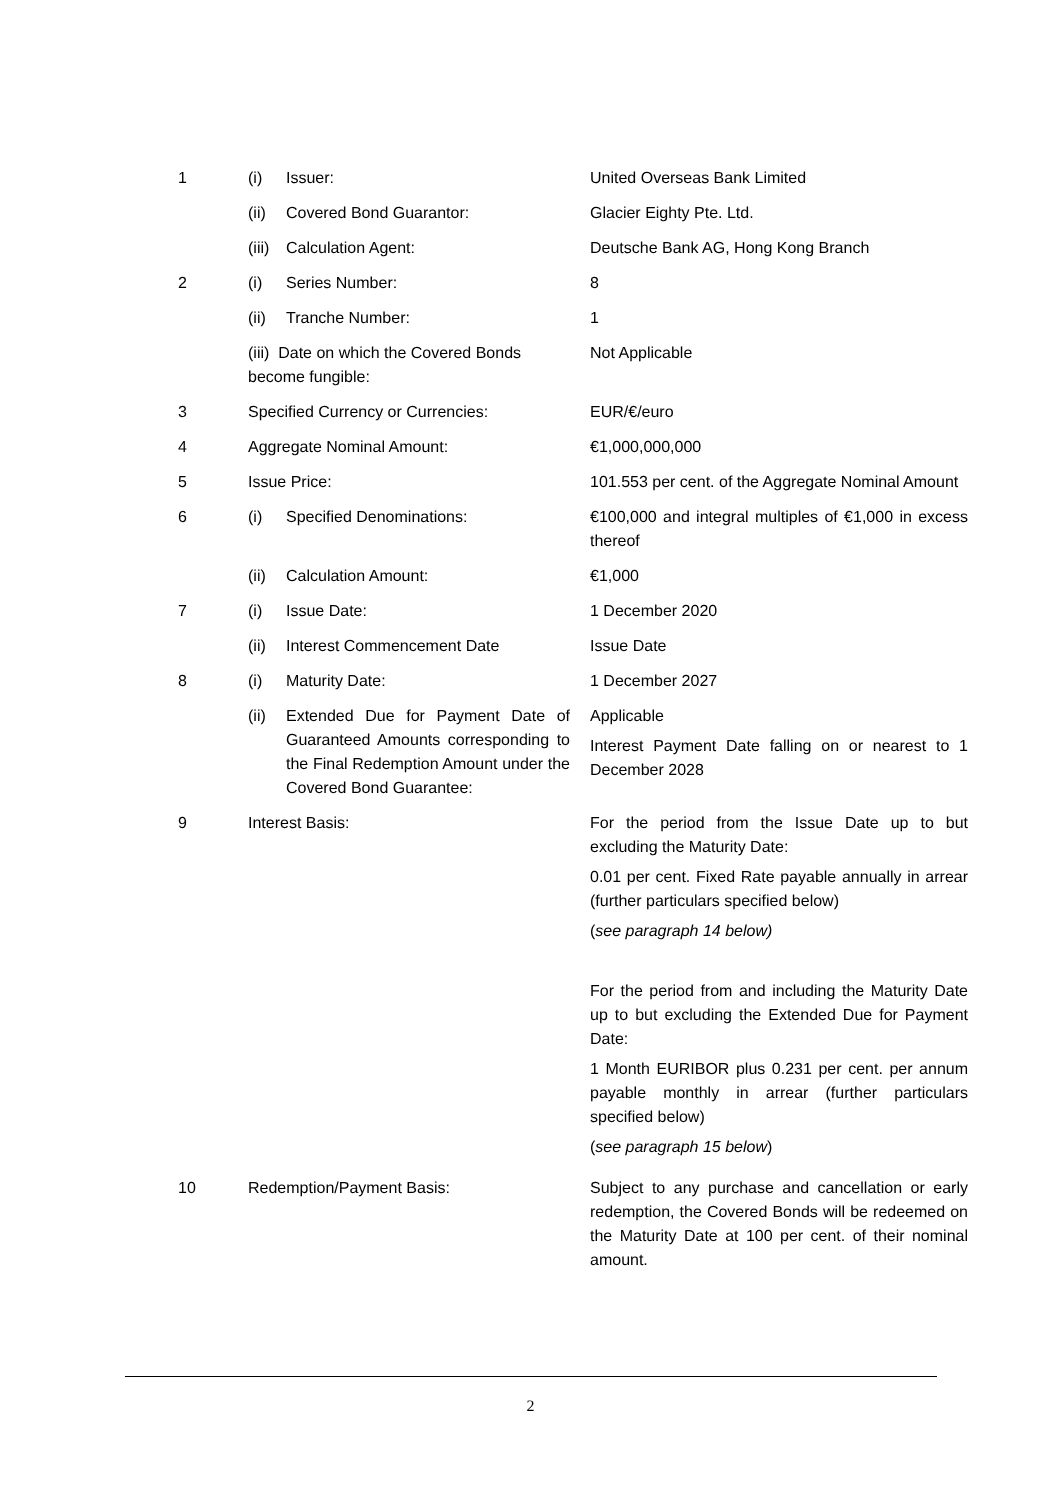| 1 | (i) | Issuer: | United Overseas Bank Limited |
| | (ii) | Covered Bond Guarantor: | Glacier Eighty Pte. Ltd. |
| | (iii) | Calculation Agent: | Deutsche Bank AG, Hong Kong Branch |
| 2 | (i) | Series Number: | 8 |
| | (ii) | Tranche Number: | 1 |
| | (iii) Date on which the Covered Bonds become fungible: | | Not Applicable |
| 3 | Specified Currency or Currencies: | | EUR/€/euro |
| 4 | Aggregate Nominal Amount: | | €1,000,000,000 |
| 5 | Issue Price: | | 101.553 per cent. of the Aggregate Nominal Amount |
| 6 | (i) | Specified Denominations: | €100,000 and integral multiples of €1,000 in excess thereof |
| | (ii) | Calculation Amount: | €1,000 |
| 7 | (i) | Issue Date: | 1 December 2020 |
| | (ii) | Interest Commencement Date | Issue Date |
| 8 | (i) | Maturity Date: | 1 December 2027 |
| | (ii) | Extended Due for Payment Date of Guaranteed Amounts corresponding to the Final Redemption Amount under the Covered Bond Guarantee: | Applicable Interest Payment Date falling on or nearest to 1 December 2028 |
| 9 | Interest Basis: | | For the period from the Issue Date up to but excluding the Maturity Date: 0.01 per cent. Fixed Rate payable annually in arrear (further particulars specified below) ( see paragraph 14 below) For the period from and including the Maturity Date up to but excluding the Extended Due for Payment Date: 1 Month EURIBOR plus 0.231 per cent. per annum payable monthly in arrear (further particulars specified below) ( see paragraph 15 below ) |
| 10 | Redemption/Payment Basis: | | Subject to any purchase and cancellation or early redemption, the Covered Bonds will be redeemed on the Maturity Date at 100 per cent. of their nominal amount. |
2